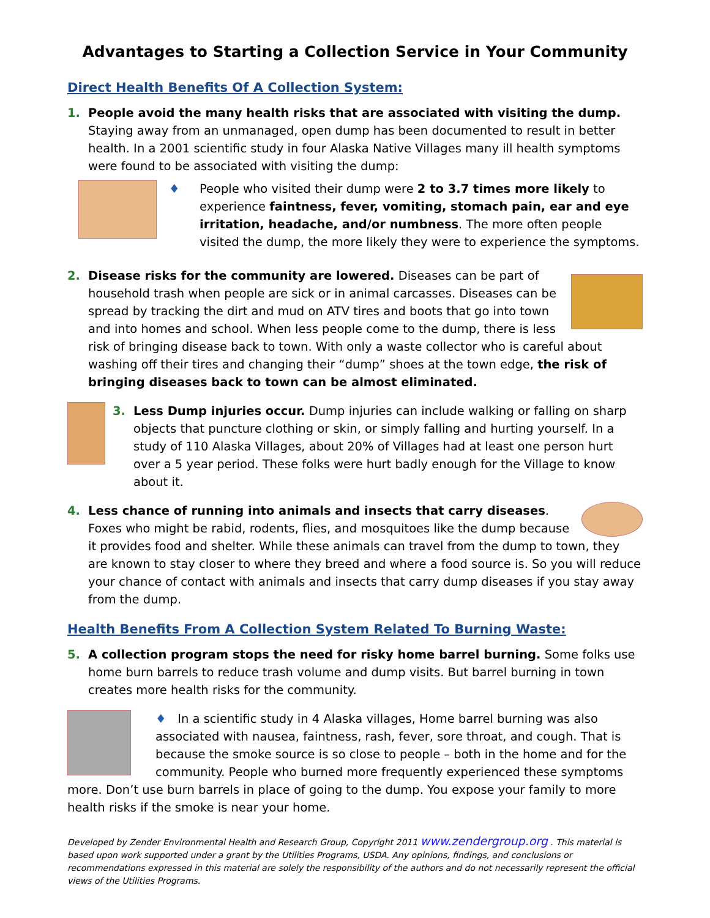Advantages to Starting a Collection Service in Your Community
Direct Health Benefits Of A Collection System:
1. People avoid the many health risks that are associated with visiting the dump. Staying away from an unmanaged, open dump has been documented to result in better health. In a 2001 scientific study in four Alaska Native Villages many ill health symptoms were found to be associated with visiting the dump:
♦ People who visited their dump were 2 to 3.7 times more likely to experience faintness, fever, vomiting, stomach pain, ear and eye irritation, headache, and/or numbness. The more often people visited the dump, the more likely they were to experience the symptoms.
2. Disease risks for the community are lowered. Diseases can be part of household trash when people are sick or in animal carcasses. Diseases can be spread by tracking the dirt and mud on ATV tires and boots that go into town and into homes and school. When less people come to the dump, there is less risk of bringing disease back to town. With only a waste collector who is careful about washing off their tires and changing their “dump” shoes at the town edge, the risk of bringing diseases back to town can be almost eliminated.
3. Less Dump injuries occur. Dump injuries can include walking or falling on sharp objects that puncture clothing or skin, or simply falling and hurting yourself. In a study of 110 Alaska Villages, about 20% of Villages had at least one person hurt over a 5 year period. These folks were hurt badly enough for the Village to know about it.
4. Less chance of running into animals and insects that carry diseases. Foxes who might be rabid, rodents, flies, and mosquitoes like the dump because it provides food and shelter. While these animals can travel from the dump to town, they are known to stay closer to where they breed and where a food source is. So you will reduce your chance of contact with animals and insects that carry dump diseases if you stay away from the dump.
Health Benefits From A Collection System Related To Burning Waste:
5. A collection program stops the need for risky home barrel burning. Some folks use home burn barrels to reduce trash volume and dump visits. But barrel burning in town creates more health risks for the community.
♦ In a scientific study in 4 Alaska villages, Home barrel burning was also associated with nausea, faintness, rash, fever, sore throat, and cough. That is because the smoke source is so close to people – both in the home and for the community. People who burned more frequently experienced these symptoms more. Don’t use burn barrels in place of going to the dump. You expose your family to more health risks if the smoke is near your home.
Developed by Zender Environmental Health and Research Group, Copyright 2011 www.zendergroup.org . This material is based upon work supported under a grant by the Utilities Programs, USDA. Any opinions, findings, and conclusions or recommendations expressed in this material are solely the responsibility of the authors and do not necessarily represent the official views of the Utilities Programs.